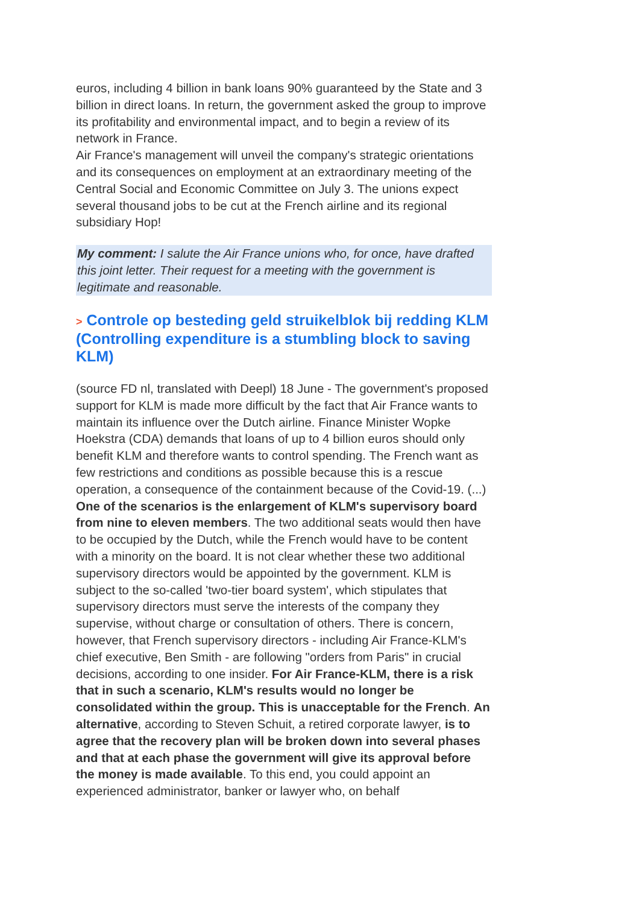euros, including 4 billion in bank loans 90% guaranteed by the State and 3 billion in direct loans. In return, the government asked the group to improve its profitability and environmental impact, and to begin a review of its network in France.
Air France's management will unveil the company's strategic orientations and its consequences on employment at an extraordinary meeting of the Central Social and Economic Committee on July 3. The unions expect several thousand jobs to be cut at the French airline and its regional subsidiary Hop!
My comment: I salute the Air France unions who, for once, have drafted this joint letter. Their request for a meeting with the government is legitimate and reasonable.
> Controle op besteding geld struikelblok bij redding KLM (Controlling expenditure is a stumbling block to saving KLM)
(source FD nl, translated with Deepl) 18 June - The government's proposed support for KLM is made more difficult by the fact that Air France wants to maintain its influence over the Dutch airline. Finance Minister Wopke Hoekstra (CDA) demands that loans of up to 4 billion euros should only benefit KLM and therefore wants to control spending. The French want as few restrictions and conditions as possible because this is a rescue operation, a consequence of the containment because of the Covid-19. (...)
One of the scenarios is the enlargement of KLM's supervisory board from nine to eleven members. The two additional seats would then have to be occupied by the Dutch, while the French would have to be content with a minority on the board. It is not clear whether these two additional supervisory directors would be appointed by the government. KLM is subject to the so-called 'two-tier board system', which stipulates that supervisory directors must serve the interests of the company they supervise, without charge or consultation of others. There is concern, however, that French supervisory directors - including Air France-KLM's chief executive, Ben Smith - are following "orders from Paris" in crucial decisions, according to one insider. For Air France-KLM, there is a risk that in such a scenario, KLM's results would no longer be consolidated within the group. This is unacceptable for the French. An alternative, according to Steven Schuit, a retired corporate lawyer, is to agree that the recovery plan will be broken down into several phases and that at each phase the government will give its approval before the money is made available. To this end, you could appoint an experienced administrator, banker or lawyer who, on behalf